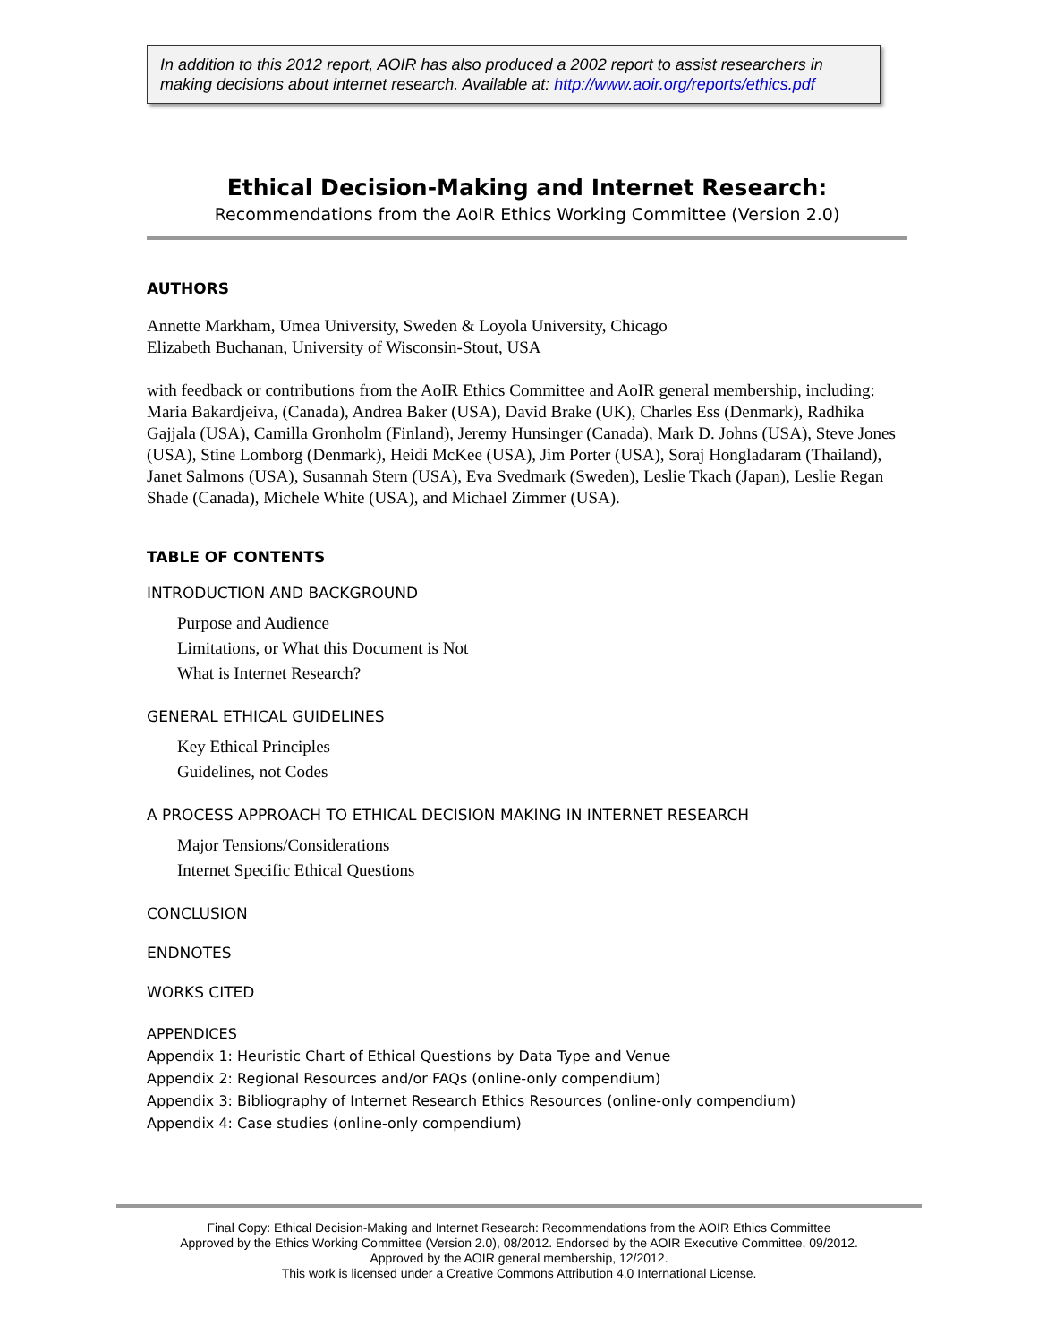In addition to this 2012 report, AOIR has also produced a 2002 report to assist researchers in making decisions about internet research. Available at: http://www.aoir.org/reports/ethics.pdf
Ethical Decision-Making and Internet Research:
Recommendations from the AoIR Ethics Working Committee (Version 2.0)
AUTHORS
Annette Markham, Umea University, Sweden & Loyola University, Chicago
Elizabeth Buchanan, University of Wisconsin-Stout, USA
with feedback or contributions from the AoIR Ethics Committee and AoIR general membership, including: Maria Bakardjeiva, (Canada), Andrea Baker (USA), David Brake (UK), Charles Ess (Denmark), Radhika Gajjala (USA), Camilla Gronholm (Finland), Jeremy Hunsinger (Canada), Mark D. Johns (USA), Steve Jones (USA), Stine Lomborg (Denmark), Heidi McKee (USA), Jim Porter (USA), Soraj Hongladaram (Thailand), Janet Salmons (USA), Susannah Stern (USA), Eva Svedmark (Sweden), Leslie Tkach (Japan), Leslie Regan Shade (Canada), Michele White (USA), and Michael Zimmer (USA).
TABLE OF CONTENTS
INTRODUCTION AND BACKGROUND
Purpose and Audience
Limitations, or What this Document is Not
What is Internet Research?
GENERAL ETHICAL GUIDELINES
Key Ethical Principles
Guidelines, not Codes
A PROCESS APPROACH TO ETHICAL DECISION MAKING IN INTERNET RESEARCH
Major Tensions/Considerations
Internet Specific Ethical Questions
CONCLUSION
ENDNOTES
WORKS CITED
APPENDICES
Appendix 1: Heuristic Chart of Ethical Questions by Data Type and Venue
Appendix 2: Regional Resources and/or FAQs (online-only compendium)
Appendix 3: Bibliography of Internet Research Ethics Resources (online-only compendium)
Appendix 4: Case studies (online-only compendium)
Final Copy: Ethical Decision-Making and Internet Research: Recommendations from the AOIR Ethics Committee
Approved by the Ethics Working Committee (Version 2.0), 08/2012. Endorsed by the AOIR Executive Committee, 09/2012.
Approved by the AOIR general membership, 12/2012.
This work is licensed under a Creative Commons Attribution 4.0 International License.